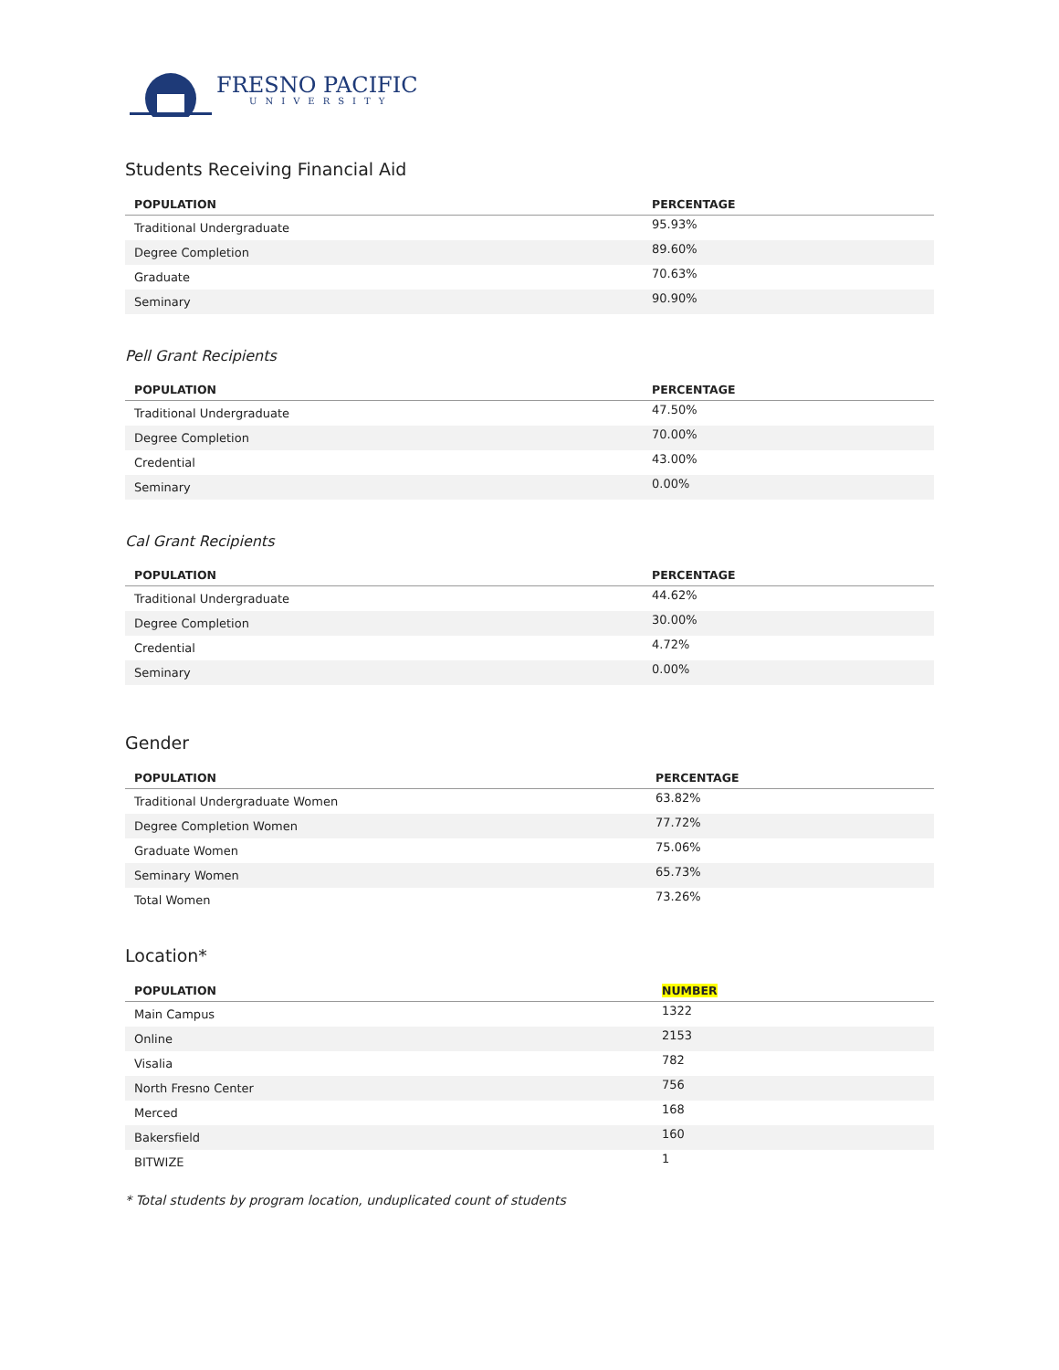FRESNO PACIFIC
UNIVERSITY
Students Receiving Financial Aid
| POPULATION | PERCENTAGE |
| --- | --- |
| Traditional Undergraduate | 95.93% |
| Degree Completion | 89.60% |
| Graduate | 70.63% |
| Seminary | 90.90% |
Pell Grant Recipients
| POPULATION | PERCENTAGE |
| --- | --- |
| Traditional Undergraduate | 47.50% |
| Degree Completion | 70.00% |
| Credential | 43.00% |
| Seminary | 0.00% |
Cal Grant Recipients
| POPULATION | PERCENTAGE |
| --- | --- |
| Traditional Undergraduate | 44.62% |
| Degree Completion | 30.00% |
| Credential | 4.72% |
| Seminary | 0.00% |
Gender
| POPULATION | PERCENTAGE |
| --- | --- |
| Traditional Undergraduate Women | 63.82% |
| Degree Completion Women | 77.72% |
| Graduate Women | 75.06% |
| Seminary Women | 65.73% |
| Total Women | 73.26% |
Location*
| POPULATION | NUMBER |
| --- | --- |
| Main Campus | 1322 |
| Online | 2153 |
| Visalia | 782 |
| North Fresno Center | 756 |
| Merced | 168 |
| Bakersfield | 160 |
| BITWIZE | 1 |
* Total students by program location, unduplicated count of students